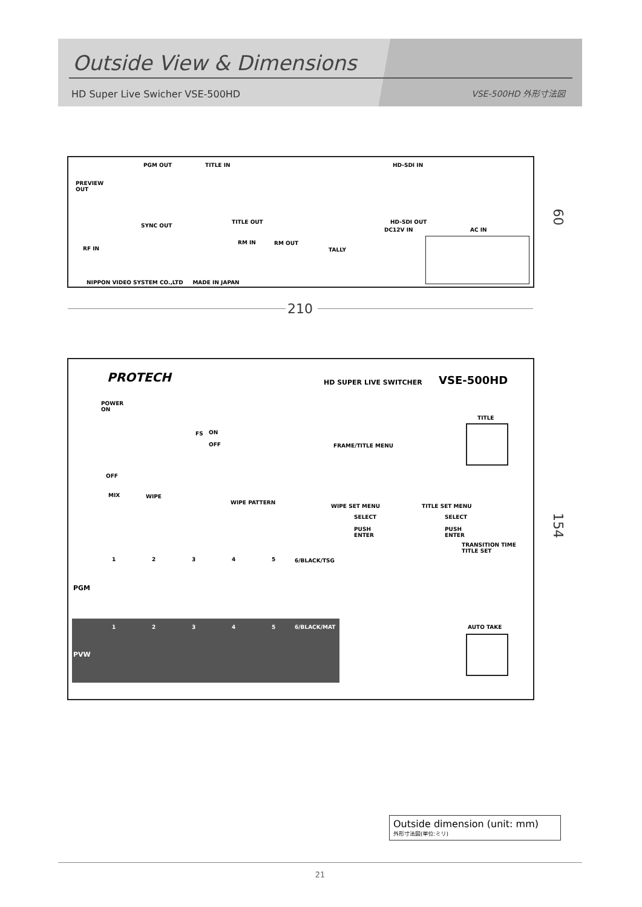Outside View & Dimensions
HD Super Live Swicher VSE-500HD
VSE-500HD 外形寸法図
PGM OUT TITLE IN HD-SDI IN
PREVIEW
OUT
SYNC OUT
TITLE OUT HD-SDI OUT
DC12V IN AC IN
RF IN
RM IN RM OUT
TALLY
NIPPON VIDEO SYSTEM CO.,LTD MADE IN JAPAN
60
210
PROTECH HD SUPER LIVE SWITCHER VSE-500HD
POWER
ON
OFF
FS ON
OFF
TITLE
FRAME/TITLE MENU
MIX WIPE
WIPE PATTERN
WIPE SET MENU TITLE SET MENU
SELECT
PUSH
ENTER
SELECT
PUSH
ENTER
TRANSITION TIME
TITLE SET
1 2 3 4 5 6/BLACK/TSG
PGM
1 2 3 4 5 6/BLACK/MAT
PVW
AUTO TAKE
154
Outside dimension (unit: mm)
外形寸法図(単位:ミリ)
21